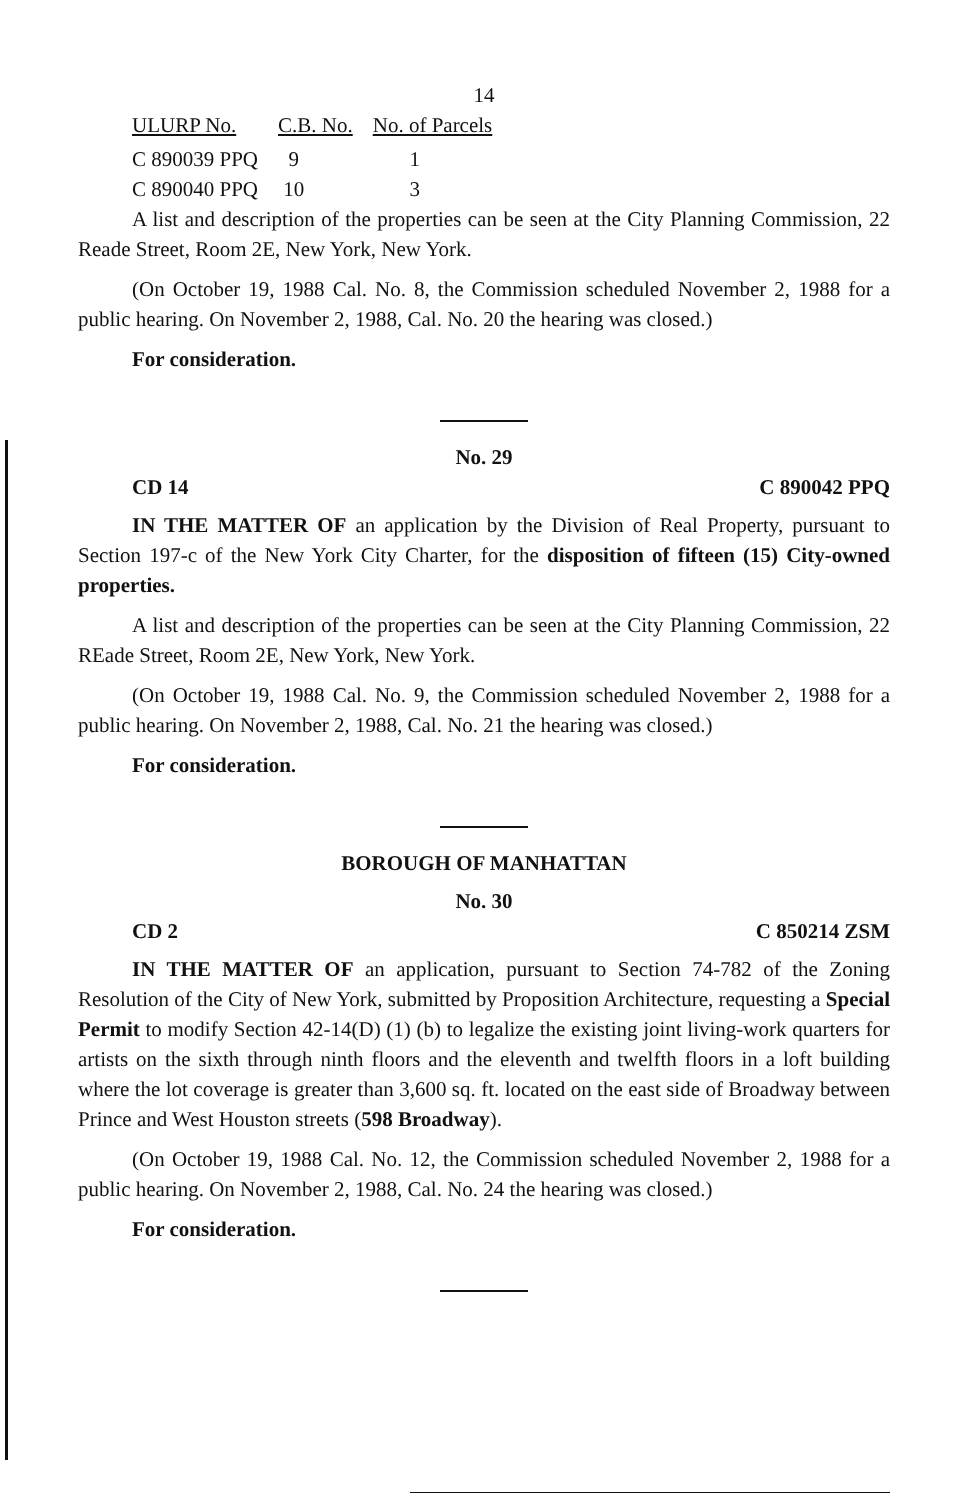14
| ULURP No. | C.B. No. | No. of Parcels |
| --- | --- | --- |
| C 890039 PPQ | 9 | 1 |
| C 890040 PPQ | 10 | 3 |
A list and description of the properties can be seen at the City Planning Commission, 22 Reade Street, Room 2E, New York, New York.
(On October 19, 1988 Cal. No. 8, the Commission scheduled November 2, 1988 for a public hearing. On November 2, 1988, Cal. No. 20 the hearing was closed.)
For consideration.
No. 29
CD 14 C 890042 PPQ
IN THE MATTER OF an application by the Division of Real Property, pursuant to Section 197-c of the New York City Charter, for the disposition of fifteen (15) City-owned properties.
A list and description of the properties can be seen at the City Planning Commission, 22 REade Street, Room 2E, New York, New York.
(On October 19, 1988 Cal. No. 9, the Commission scheduled November 2, 1988 for a public hearing. On November 2, 1988, Cal. No. 21 the hearing was closed.)
For consideration.
BOROUGH OF MANHATTAN
No. 30
CD 2 C 850214 ZSM
IN THE MATTER OF an application, pursuant to Section 74-782 of the Zoning Resolution of the City of New York, submitted by Proposition Architecture, requesting a Special Permit to modify Section 42-14(D) (1) (b) to legalize the existing joint living-work quarters for artists on the sixth through ninth floors and the eleventh and twelfth floors in a loft building where the lot coverage is greater than 3,600 sq. ft. located on the east side of Broadway between Prince and West Houston streets (598 Broadway).
(On October 19, 1988 Cal. No. 12, the Commission scheduled November 2, 1988 for a public hearing. On November 2, 1988, Cal. No. 24 the hearing was closed.)
For consideration.